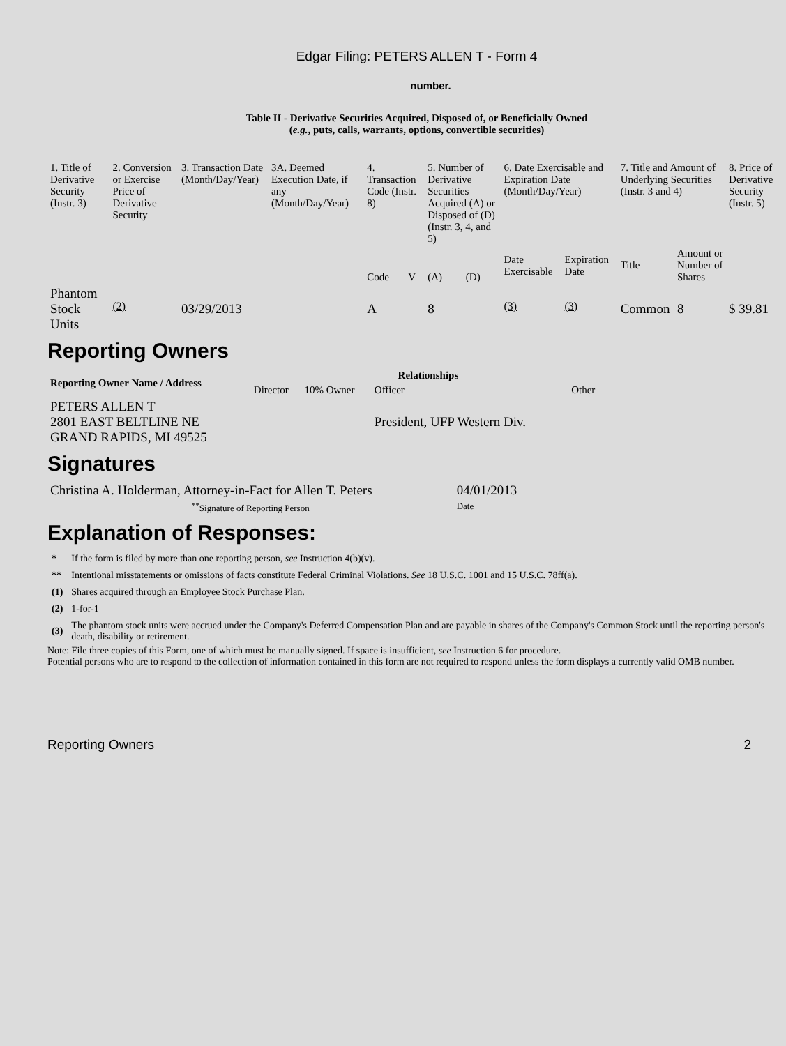Edgar Filing: PETERS ALLEN T - Form 4
number.
Table II - Derivative Securities Acquired, Disposed of, or Beneficially Owned
(e.g., puts, calls, warrants, options, convertible securities)
| 1. Title of Derivative Security (Instr. 3) | 2. Conversion or Exercise Price of Derivative Security | 3. Transaction Date (Month/Day/Year) | 3A. Deemed Execution Date, if any (Month/Day/Year) | 4. Transaction Code (Instr. 8) | | 5. Number of Derivative Securities Acquired (A) or Disposed of (D) (Instr. 3, 4, and 5) | | 6. Date Exercisable and Expiration Date (Month/Day/Year) | | 7. Title and Amount of Underlying Securities (Instr. 3 and 4) | | 8. Price of Derivative Security (Instr. 5) |
| --- | --- | --- | --- | --- | --- | --- | --- | --- | --- | --- | --- | --- |
| | | | | Code | V | (A) | (D) | Date Exercisable | Expiration Date | Title | Amount or Number of Shares | |
| Phantom Stock Units | <sup>(2)</sup> | 03/29/2013 | | A | | 8 | | <sup>(3)</sup> | <sup>(3)</sup> | Common | 8 | $ 39.81 |
Reporting Owners
| Reporting Owner Name / Address | Relationships | | | |
| --- | --- | --- | --- | --- |
| | Director | 10% Owner | Officer | Other |
| PETERS ALLEN T 2801 EAST BELTLINE NE GRAND RAPIDS, MI 49525 | | | President, UFP Western Div. | |
Signatures
| Christina A. Holderman, Attorney-in-Fact for Allen T. Peters | 04/01/2013 |
| <sup>**</sup> Signature of Reporting Person | Date |
Explanation of Responses:
| * | If the form is filed by more than one reporting person, see Instruction 4(b)(v). |
| ** | Intentional misstatements or omissions of facts constitute Federal Criminal Violations. See 18 U.S.C. 1001 and 15 U.S.C. 78ff(a). |
| (1) | Shares acquired through an Employee Stock Purchase Plan. |
| (2) | 1-for-1 |
| (3) | The phantom stock units were accrued under the Company's Deferred Compensation Plan and are payable in shares of the Company's Common Stock until the reporting person's death, disability or retirement. |
Note: File three copies of this Form, one of which must be manually signed. If space is insufficient, see Instruction 6 for procedure.
Potential persons who are to respond to the collection of information contained in this form are not required to respond unless the form displays a currently valid OMB number.
Reporting Owners 2